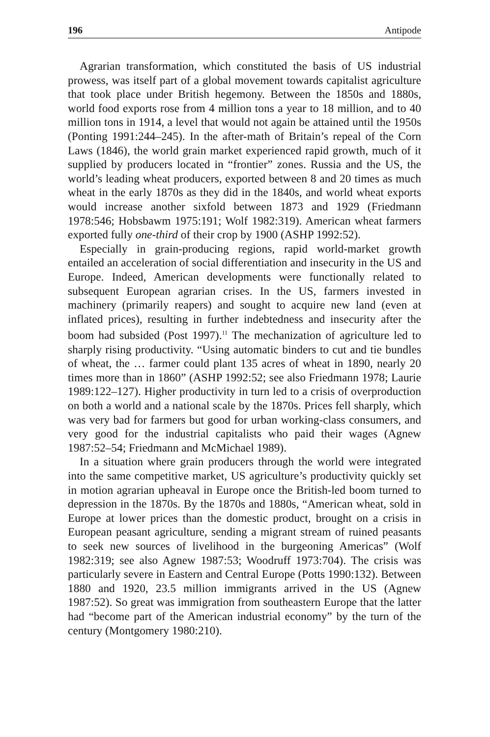196 Antipode
Agrarian transformation, which constituted the basis of US industrial prowess, was itself part of a global movement towards capitalist agriculture that took place under British hegemony. Between the 1850s and 1880s, world food exports rose from 4 million tons a year to 18 million, and to 40 million tons in 1914, a level that would not again be attained until the 1950s (Ponting 1991:244–245). In the after-math of Britain’s repeal of the Corn Laws (1846), the world grain market experienced rapid growth, much of it supplied by producers located in “frontier” zones. Russia and the US, the world’s leading wheat producers, exported between 8 and 20 times as much wheat in the early 1870s as they did in the 1840s, and world wheat exports would increase another sixfold between 1873 and 1929 (Friedmann 1978:546; Hobsbawm 1975:191; Wolf 1982:319). American wheat farmers exported fully one-third of their crop by 1900 (ASHP 1992:52).
Especially in grain-producing regions, rapid world-market growth entailed an acceleration of social differentiation and insecurity in the US and Europe. Indeed, American developments were functionally related to subsequent European agrarian crises. In the US, farmers invested in machinery (primarily reapers) and sought to acquire new land (even at inflated prices), resulting in further indebtedness and insecurity after the boom had subsided (Post 1997).<sup>11</sup> The mechanization of agriculture led to sharply rising productivity. “Using automatic binders to cut and tie bundles of wheat, the … farmer could plant 135 acres of wheat in 1890, nearly 20 times more than in 1860” (ASHP 1992:52; see also Friedmann 1978; Laurie 1989:122–127). Higher productivity in turn led to a crisis of overproduction on both a world and a national scale by the 1870s. Prices fell sharply, which was very bad for farmers but good for urban working-class consumers, and very good for the industrial capitalists who paid their wages (Agnew 1987:52–54; Friedmann and McMichael 1989).
In a situation where grain producers through the world were integrated into the same competitive market, US agriculture’s productivity quickly set in motion agrarian upheaval in Europe once the British-led boom turned to depression in the 1870s. By the 1870s and 1880s, “American wheat, sold in Europe at lower prices than the domestic product, brought on a crisis in European peasant agriculture, sending a migrant stream of ruined peasants to seek new sources of livelihood in the burgeoning Americas” (Wolf 1982:319; see also Agnew 1987:53; Woodruff 1973:704). The crisis was particularly severe in Eastern and Central Europe (Potts 1990:132). Between 1880 and 1920, 23.5 million immigrants arrived in the US (Agnew 1987:52). So great was immigration from southeastern Europe that the latter had “become part of the American industrial economy” by the turn of the century (Montgomery 1980:210).